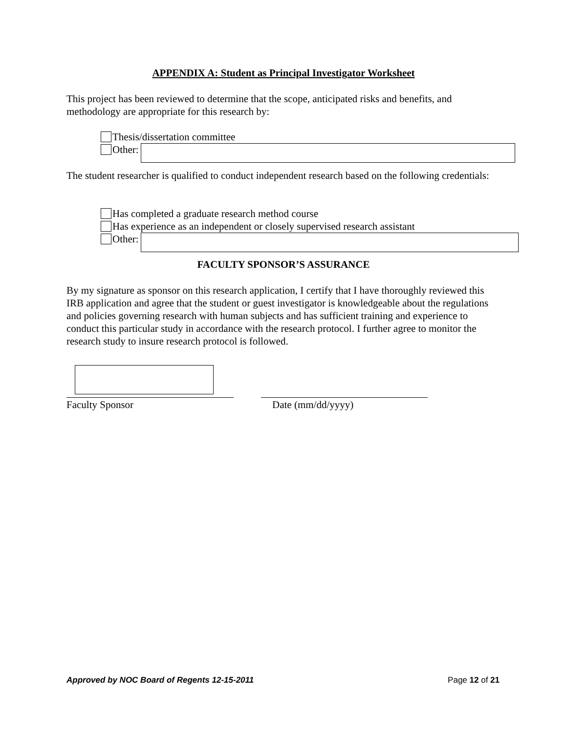APPENDIX A: Student as Principal Investigator Worksheet
This project has been reviewed to determine that the scope, anticipated risks and benefits, and methodology are appropriate for this research by:
Thesis/dissertation committee
Other:
The student researcher is qualified to conduct independent research based on the following credentials:
Has completed a graduate research method course
Has experience as an independent or closely supervised research assistant
Other:
FACULTY SPONSOR’S ASSURANCE
By my signature as sponsor on this research application, I certify that I have thoroughly reviewed this IRB application and agree that the student or guest investigator is knowledgeable about the regulations and policies governing research with human subjects and has sufficient training and experience to conduct this particular study in accordance with the research protocol. I further agree to monitor the research study to insure research protocol is followed.
Faculty Sponsor Date (mm/dd/yyyy)
Approved by NOC Board of Regents 12-15-2011 Page 12 of 21